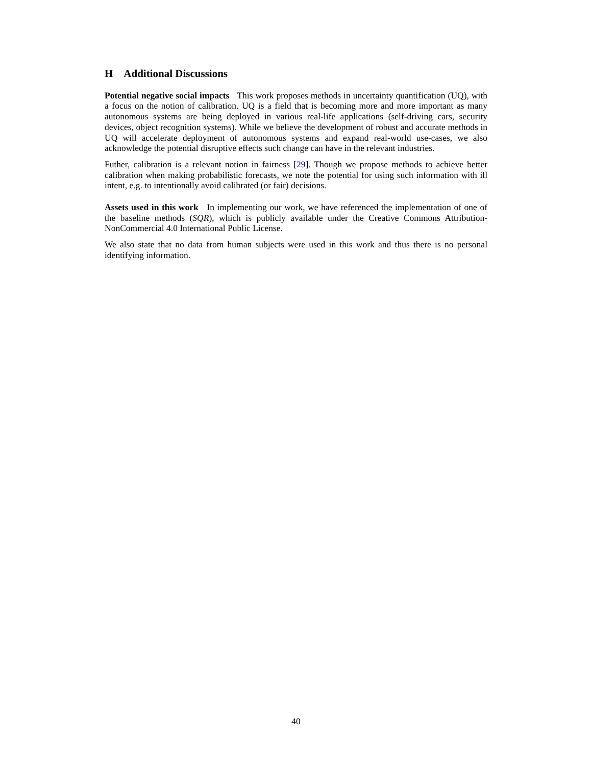H Additional Discussions
Potential negative social impacts This work proposes methods in uncertainty quantification (UQ), with a focus on the notion of calibration. UQ is a field that is becoming more and more important as many autonomous systems are being deployed in various real-life applications (self-driving cars, security devices, object recognition systems). While we believe the development of robust and accurate methods in UQ will accelerate deployment of autonomous systems and expand real-world use-cases, we also acknowledge the potential disruptive effects such change can have in the relevant industries.
Futher, calibration is a relevant notion in fairness [29]. Though we propose methods to achieve better calibration when making probabilistic forecasts, we note the potential for using such information with ill intent, e.g. to intentionally avoid calibrated (or fair) decisions.
Assets used in this work In implementing our work, we have referenced the implementation of one of the baseline methods (SQR), which is publicly available under the Creative Commons Attribution-NonCommercial 4.0 International Public License.
We also state that no data from human subjects were used in this work and thus there is no personal identifying information.
40